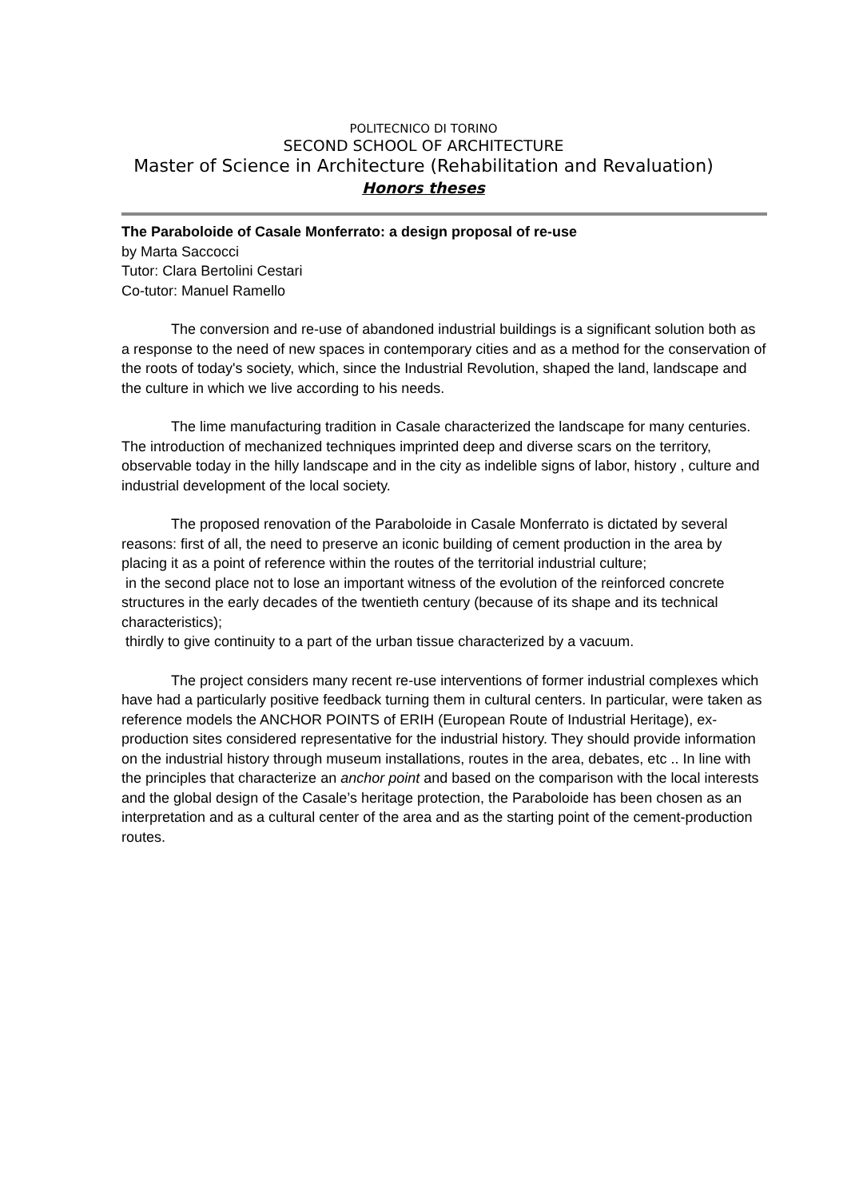POLITECNICO DI TORINO
SECOND SCHOOL OF ARCHITECTURE
Master of Science in Architecture (Rehabilitation and Revaluation)
Honors theses
The Paraboloide of Casale Monferrato: a design proposal of re-use
by Marta Saccocci
Tutor: Clara Bertolini Cestari
Co-tutor: Manuel Ramello
The conversion and re-use of abandoned industrial buildings is a significant solution both as a response to the need of new spaces in contemporary cities and as a method for the conservation of the roots of today's society, which, since the Industrial Revolution, shaped the land, landscape and the culture in which we live according to his needs.
The lime manufacturing tradition in Casale characterized the landscape for many centuries. The introduction of mechanized techniques imprinted deep and diverse scars on the territory, observable today in the hilly landscape and in the city as indelible signs of labor, history , culture and industrial development of the local society.
The proposed renovation of the Paraboloide in Casale Monferrato is dictated by several reasons: first of all, the need to preserve an iconic building of cement production in the area by placing it as a point of reference within the routes of the territorial industrial culture;
in the second place not to lose an important witness of the evolution of the reinforced concrete structures in the early decades of the twentieth century (because of its shape and its technical characteristics);
thirdly to give continuity to a part of the urban tissue characterized by a vacuum.
The project considers many recent re-use interventions of former industrial complexes which have had a particularly positive feedback turning them in cultural centers. In particular, were taken as reference models the ANCHOR POINTS of ERIH (European Route of Industrial Heritage), ex-production sites considered representative for the industrial history. They should provide information on the industrial history through museum installations, routes in the area, debates, etc .. In line with the principles that characterize an anchor point and based on the comparison with the local interests and the global design of the Casale’s heritage protection, the Paraboloide has been chosen as an interpretation and as a cultural center of the area and as the starting point of the cement-production routes.